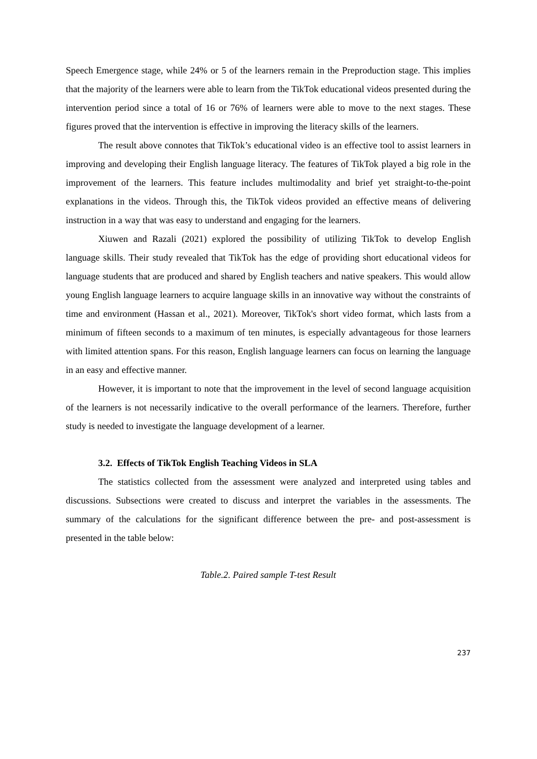Speech Emergence stage, while 24% or 5 of the learners remain in the Preproduction stage. This implies that the majority of the learners were able to learn from the TikTok educational videos presented during the intervention period since a total of 16 or 76% of learners were able to move to the next stages. These figures proved that the intervention is effective in improving the literacy skills of the learners.
The result above connotes that TikTok’s educational video is an effective tool to assist learners in improving and developing their English language literacy. The features of TikTok played a big role in the improvement of the learners. This feature includes multimodality and brief yet straight-to-the-point explanations in the videos. Through this, the TikTok videos provided an effective means of delivering instruction in a way that was easy to understand and engaging for the learners.
Xiuwen and Razali (2021) explored the possibility of utilizing TikTok to develop English language skills. Their study revealed that TikTok has the edge of providing short educational videos for language students that are produced and shared by English teachers and native speakers. This would allow young English language learners to acquire language skills in an innovative way without the constraints of time and environment (Hassan et al., 2021). Moreover, TikTok's short video format, which lasts from a minimum of fifteen seconds to a maximum of ten minutes, is especially advantageous for those learners with limited attention spans. For this reason, English language learners can focus on learning the language in an easy and effective manner.
However, it is important to note that the improvement in the level of second language acquisition of the learners is not necessarily indicative to the overall performance of the learners. Therefore, further study is needed to investigate the language development of a learner.
3.2. Effects of TikTok English Teaching Videos in SLA
The statistics collected from the assessment were analyzed and interpreted using tables and discussions. Subsections were created to discuss and interpret the variables in the assessments. The summary of the calculations for the significant difference between the pre- and post-assessment is presented in the table below:
Table.2. Paired sample T-test Result
237